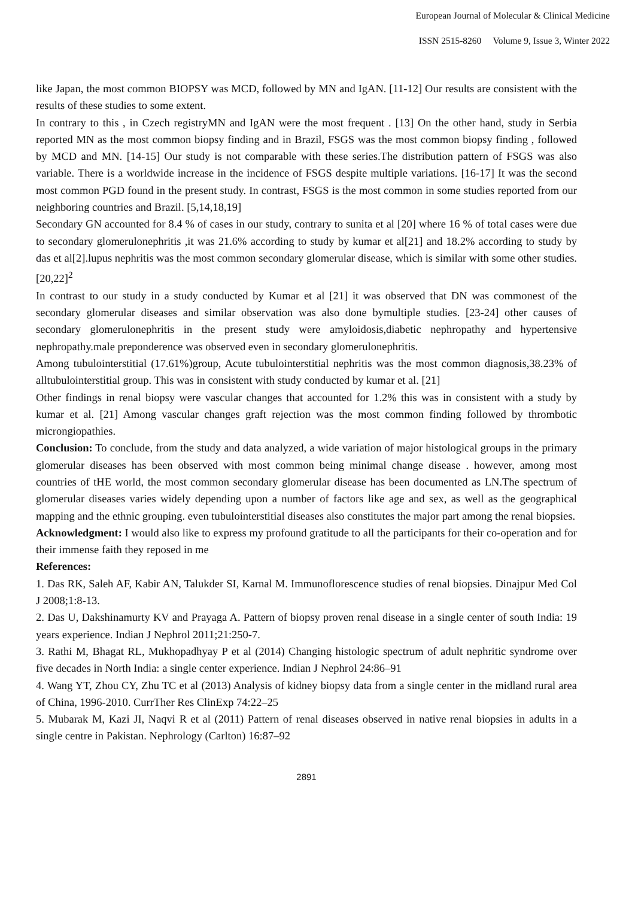European Journal of Molecular & Clinical Medicine
ISSN 2515-8260 Volume 9, Issue 3, Winter 2022
like Japan, the most common BIOPSY was MCD, followed by MN and IgAN. [11-12] Our results are consistent with the results of these studies to some extent.
In contrary to this , in Czech registryMN and IgAN were the most frequent . [13] On the other hand, study in Serbia reported MN as the most common biopsy finding and in Brazil, FSGS was the most common biopsy finding , followed by MCD and MN. [14-15] Our study is not comparable with these series.The distribution pattern of FSGS was also variable. There is a worldwide increase in the incidence of FSGS despite multiple variations. [16-17] It was the second most common PGD found in the present study. In contrast, FSGS is the most common in some studies reported from our neighboring countries and Brazil. [5,14,18,19]
Secondary GN accounted for 8.4 % of cases in our study, contrary to sunita et al [20] where 16 % of total cases were due to secondary glomerulonephritis ,it was 21.6% according to study by kumar et al[21] and 18.2% according to study by das et al[2].lupus nephritis was the most common secondary glomerular disease, which is similar with some other studies. [20,22]<sup>2</sup>
In contrast to our study in a study conducted by Kumar et al [21] it was observed that DN was commonest of the secondary glomerular diseases and similar observation was also done bymultiple studies. [23-24] other causes of secondary glomerulonephritis in the present study were amyloidosis,diabetic nephropathy and hypertensive nephropathy.male preponderence was observed even in secondary glomerulonephritis.
Among tubulointerstitial (17.61%)group, Acute tubulointerstitial nephritis was the most common diagnosis,38.23% of alltubulointerstitial group. This was in consistent with study conducted by kumar et al. [21]
Other findings in renal biopsy were vascular changes that accounted for 1.2% this was in consistent with a study by kumar et al. [21] Among vascular changes graft rejection was the most common finding followed by thrombotic microngiopathies.
Conclusion: To conclude, from the study and data analyzed, a wide variation of major histological groups in the primary glomerular diseases has been observed with most common being minimal change disease . however, among most countries of tHE world, the most common secondary glomerular disease has been documented as LN.The spectrum of glomerular diseases varies widely depending upon a number of factors like age and sex, as well as the geographical mapping and the ethnic grouping. even tubulointerstitial diseases also constitutes the major part among the renal biopsies.
Acknowledgment: I would also like to express my profound gratitude to all the participants for their co-operation and for their immense faith they reposed in me
References:
1. Das RK, Saleh AF, Kabir AN, Talukder SI, Karnal M. Immunoflorescence studies of renal biopsies. Dinajpur Med Col J 2008;1:8-13.
2. Das U, Dakshinamurty KV and Prayaga A. Pattern of biopsy proven renal disease in a single center of south India: 19 years experience. Indian J Nephrol 2011;21:250-7.
3. Rathi M, Bhagat RL, Mukhopadhyay P et al (2014) Changing histologic spectrum of adult nephritic syndrome over five decades in North India: a single center experience. Indian J Nephrol 24:86–91
4. Wang YT, Zhou CY, Zhu TC et al (2013) Analysis of kidney biopsy data from a single center in the midland rural area of China, 1996-2010. CurrTher Res ClinExp 74:22–25
5. Mubarak M, Kazi JI, Naqvi R et al (2011) Pattern of renal diseases observed in native renal biopsies in adults in a single centre in Pakistan. Nephrology (Carlton) 16:87–92
2891